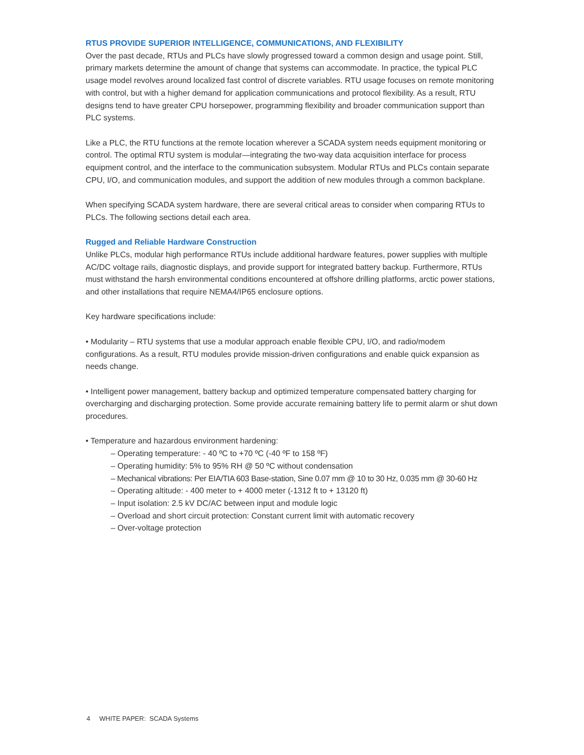RTUS PROVIDE SUPERIOR INTELLIGENCE, COMMUNICATIONS, AND FLEXIBILITY
Over the past decade, RTUs and PLCs have slowly progressed toward a common design and usage point. Still, primary markets determine the amount of change that systems can accommodate. In practice, the typical PLC usage model revolves around localized fast control of discrete variables. RTU usage focuses on remote monitoring with control, but with a higher demand for application communications and protocol flexibility. As a result, RTU designs tend to have greater CPU horsepower, programming flexibility and broader communication support than PLC systems.
Like a PLC, the RTU functions at the remote location wherever a SCADA system needs equipment monitoring or control. The optimal RTU system is modular—integrating the two-way data acquisition interface for process equipment control, and the interface to the communication subsystem. Modular RTUs and PLCs contain separate CPU, I/O, and communication modules, and support the addition of new modules through a common backplane.
When specifying SCADA system hardware, there are several critical areas to consider when comparing RTUs to PLCs. The following sections detail each area.
Rugged and Reliable Hardware Construction
Unlike PLCs, modular high performance RTUs include additional hardware features, power supplies with multiple AC/DC voltage rails, diagnostic displays, and provide support for integrated battery backup. Furthermore, RTUs must withstand the harsh environmental conditions encountered at offshore drilling platforms, arctic power stations, and other installations that require NEMA4/IP65 enclosure options.
Key hardware specifications include:
• Modularity – RTU systems that use a modular approach enable flexible CPU, I/O, and radio/modem configurations. As a result, RTU modules provide mission-driven configurations and enable quick expansion as needs change.
• Intelligent power management, battery backup and optimized temperature compensated battery charging for overcharging and discharging protection. Some provide accurate remaining battery life to permit alarm or shut down procedures.
• Temperature and hazardous environment hardening:
– Operating temperature: - 40 ºC to +70 ºC (-40 ºF to 158 ºF)
– Operating humidity: 5% to 95% RH @ 50 ºC without condensation
– Mechanical vibrations: Per EIA/TIA 603 Base-station, Sine 0.07 mm @ 10 to 30 Hz, 0.035 mm @ 30-60 Hz
– Operating altitude: - 400 meter to + 4000 meter (-1312 ft to + 13120 ft)
– Input isolation: 2.5 kV DC/AC between input and module logic
– Overload and short circuit protection: Constant current limit with automatic recovery
– Over-voltage protection
4 WHITE PAPER: SCADA Systems